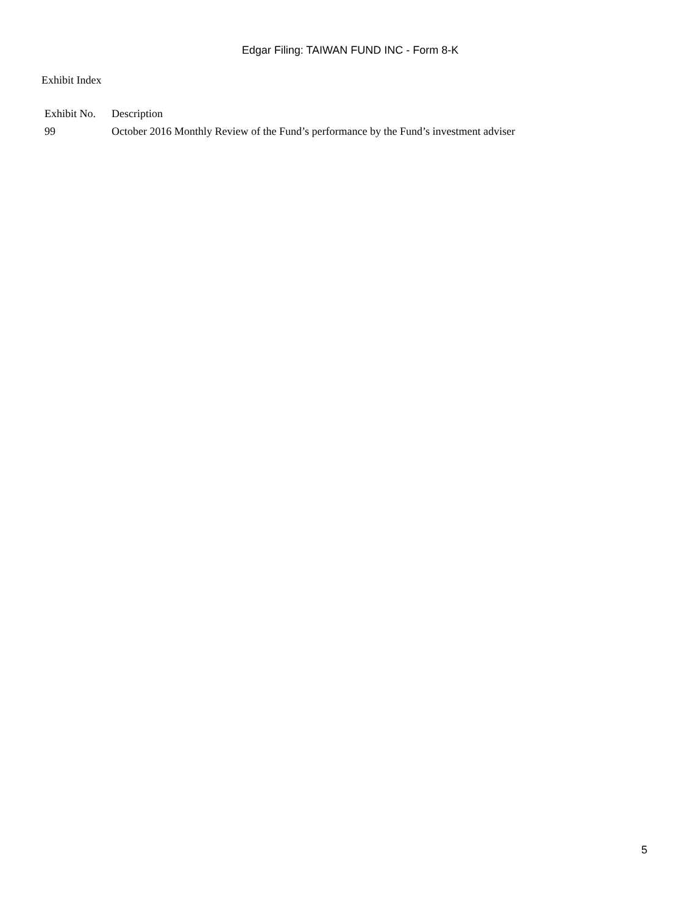Edgar Filing: TAIWAN FUND INC - Form 8-K
Exhibit Index
| Exhibit No. | Description |
| --- | --- |
| 99 | October 2016 Monthly Review of the Fund’s performance by the Fund’s investment adviser |
5